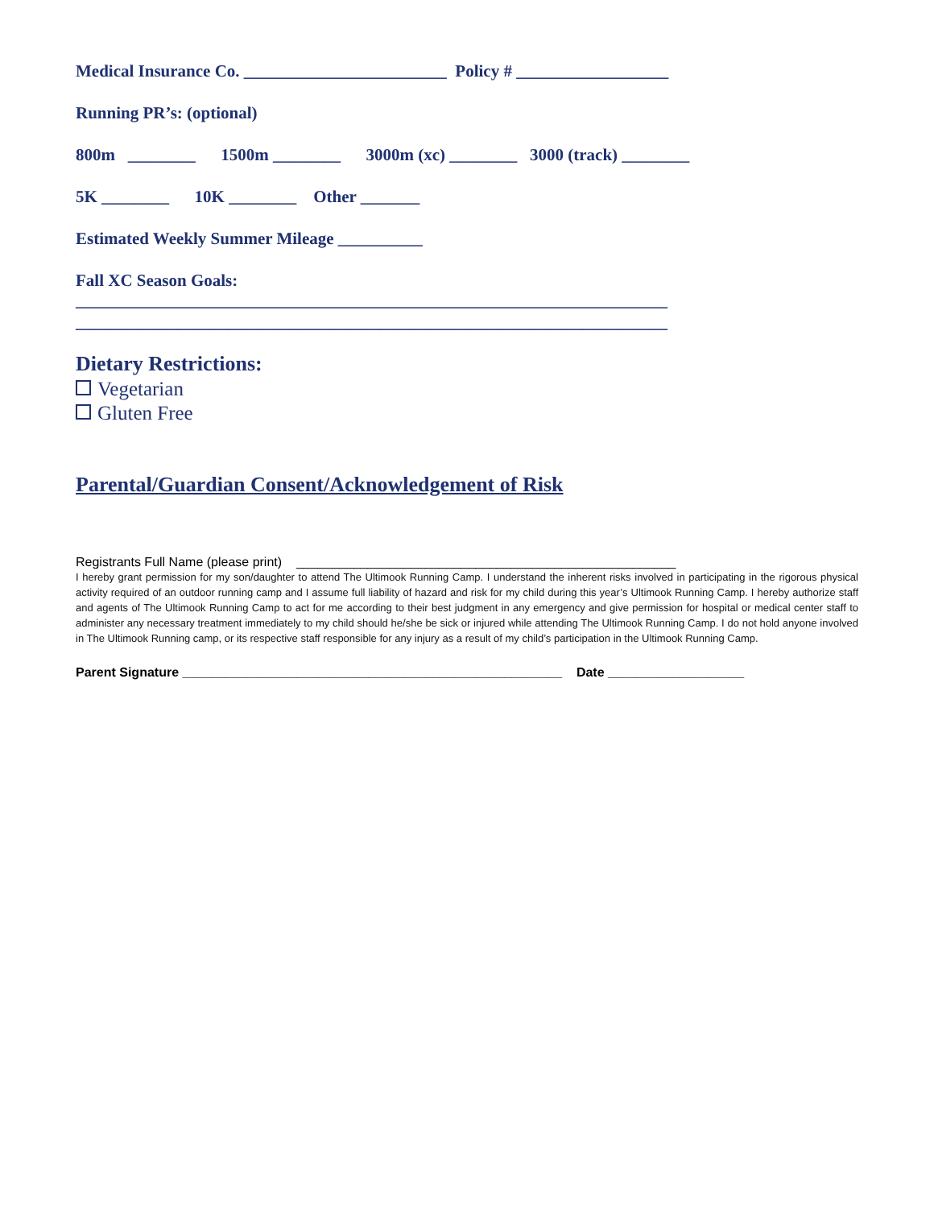Medical Insurance Co. ________________________ Policy # __________________
Running PR’s: (optional)
800m ________ 1500m ________ 3000m (xc) ________ 3000 (track) ________
5K ________ 10K ________ Other _______
Estimated Weekly Summer Mileage __________
Fall XC Season Goals: ______________________________________________________________________
______________________________________________________________________
Dietary Restrictions:
Vegetarian
Gluten Free
Parental/Guardian Consent/Acknowledgement of Risk
Registrants Full Name (please print) _____________________________________________________
I hereby grant permission for my son/daughter to attend The Ultimook Running Camp. I understand the inherent risks involved in participating in the rigorous physical activity required of an outdoor running camp and I assume full liability of hazard and risk for my child during this year’s Ultimook Running Camp. I hereby authorize staff and agents of The Ultimook Running Camp to act for me according to their best judgment in any emergency and give permission for hospital or medical center staff to administer any necessary treatment immediately to my child should he/she be sick or injured while attending The Ultimook Running Camp. I do not hold anyone involved in The Ultimook Running camp, or its respective staff responsible for any injury as a result of my child’s participation in the Ultimook Running Camp.
Parent Signature _____________________________________________________ Date ___________________